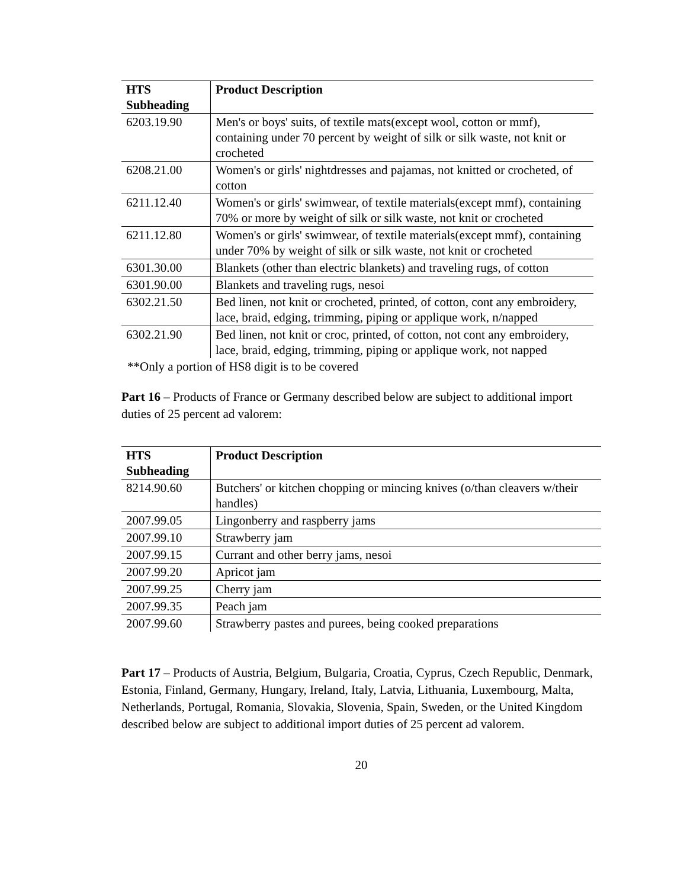| HTS Subheading | Product Description |
| --- | --- |
| 6203.19.90 | Men's or boys' suits, of textile mats(except wool, cotton or mmf), containing under 70 percent by weight of silk or silk waste, not knit or crocheted |
| 6208.21.00 | Women's or girls' nightdresses and pajamas, not knitted or crocheted, of cotton |
| 6211.12.40 | Women's or girls' swimwear, of textile materials(except mmf), containing 70% or more by weight of silk or silk waste, not knit or crocheted |
| 6211.12.80 | Women's or girls' swimwear, of textile materials(except mmf), containing under 70% by weight of silk or silk waste, not knit or crocheted |
| 6301.30.00 | Blankets (other than electric blankets) and traveling rugs, of cotton |
| 6301.90.00 | Blankets and traveling rugs, nesoi |
| 6302.21.50 | Bed linen, not knit or crocheted, printed, of cotton, cont any embroidery, lace, braid, edging, trimming, piping or applique work, n/napped |
| 6302.21.90 | Bed linen, not knit or croc, printed, of cotton, not cont any embroidery, lace, braid, edging, trimming, piping or applique work, not napped |
**Only a portion of HS8 digit is to be covered
Part 16 – Products of France or Germany described below are subject to additional import duties of 25 percent ad valorem:
| HTS Subheading | Product Description |
| --- | --- |
| 8214.90.60 | Butchers' or kitchen chopping or mincing knives (o/than cleavers w/their handles) |
| 2007.99.05 | Lingonberry and raspberry jams |
| 2007.99.10 | Strawberry jam |
| 2007.99.15 | Currant and other berry jams, nesoi |
| 2007.99.20 | Apricot jam |
| 2007.99.25 | Cherry jam |
| 2007.99.35 | Peach jam |
| 2007.99.60 | Strawberry pastes and purees, being cooked preparations |
Part 17 – Products of Austria, Belgium, Bulgaria, Croatia, Cyprus, Czech Republic, Denmark, Estonia, Finland, Germany, Hungary, Ireland, Italy, Latvia, Lithuania, Luxembourg, Malta, Netherlands, Portugal, Romania, Slovakia, Slovenia, Spain, Sweden, or the United Kingdom described below are subject to additional import duties of 25 percent ad valorem.
20